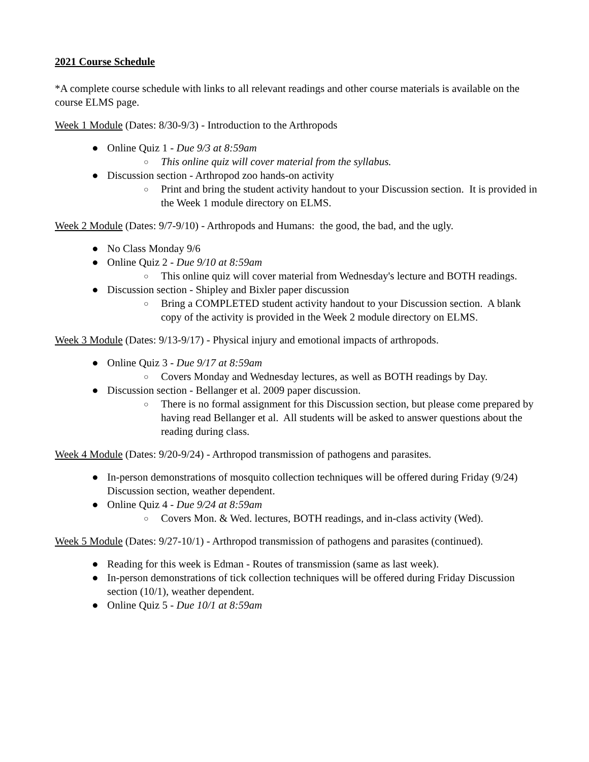2021 Course Schedule
*A complete course schedule with links to all relevant readings and other course materials is available on the course ELMS page.
Week 1 Module (Dates: 8/30-9/3) - Introduction to the Arthropods
● Online Quiz 1 - Due 9/3 at 8:59am
○ This online quiz will cover material from the syllabus.
● Discussion section - Arthropod zoo hands-on activity
○ Print and bring the student activity handout to your Discussion section. It is provided in the Week 1 module directory on ELMS.
Week 2 Module (Dates: 9/7-9/10) - Arthropods and Humans: the good, the bad, and the ugly.
● No Class Monday 9/6
● Online Quiz 2 - Due 9/10 at 8:59am
○ This online quiz will cover material from Wednesday's lecture and BOTH readings.
● Discussion section - Shipley and Bixler paper discussion
○ Bring a COMPLETED student activity handout to your Discussion section. A blank copy of the activity is provided in the Week 2 module directory on ELMS.
Week 3 Module (Dates: 9/13-9/17) - Physical injury and emotional impacts of arthropods.
● Online Quiz 3 - Due 9/17 at 8:59am
○ Covers Monday and Wednesday lectures, as well as BOTH readings by Day.
● Discussion section - Bellanger et al. 2009 paper discussion.
○ There is no formal assignment for this Discussion section, but please come prepared by having read Bellanger et al. All students will be asked to answer questions about the reading during class.
Week 4 Module (Dates: 9/20-9/24) - Arthropod transmission of pathogens and parasites.
● In-person demonstrations of mosquito collection techniques will be offered during Friday (9/24) Discussion section, weather dependent.
● Online Quiz 4 - Due 9/24 at 8:59am
○ Covers Mon. & Wed. lectures, BOTH readings, and in-class activity (Wed).
Week 5 Module (Dates: 9/27-10/1) - Arthropod transmission of pathogens and parasites (continued).
● Reading for this week is Edman - Routes of transmission (same as last week).
● In-person demonstrations of tick collection techniques will be offered during Friday Discussion section (10/1), weather dependent.
● Online Quiz 5 - Due 10/1 at 8:59am